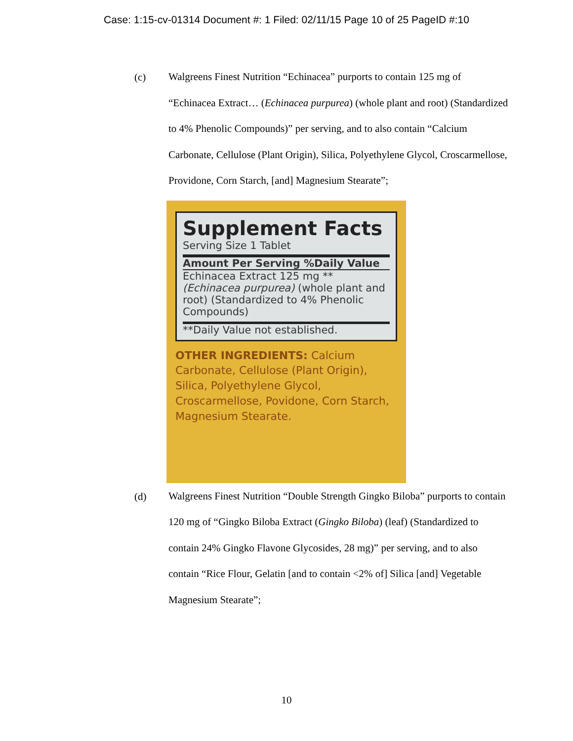Case: 1:15-cv-01314 Document #: 1 Filed: 02/11/15 Page 10 of 25 PageID #:10
(c)
Walgreens Finest Nutrition “Echinacea” purports to contain 125 mg of “Echinacea Extract… (Echinacea purpurea) (whole plant and root) (Standardized to 4% Phenolic Compounds)” per serving, and to also contain “Calcium Carbonate, Cellulose (Plant Origin), Silica, Polyethylene Glycol, Croscarmellose, Providone, Corn Starch, [and] Magnesium Stearate”;
Supplement Facts
Serving Size 1 Tablet
Amount Per Serving %Daily Value
Echinacea Extract 125 mg **
(Echinacea purpurea) (whole plant and root) (Standardized to 4% Phenolic Compounds)
**Daily Value not established.
OTHER INGREDIENTS: Calcium Carbonate, Cellulose (Plant Origin), Silica, Polyethylene Glycol, Croscarmellose, Povidone, Corn Starch, Magnesium Stearate.
(d)
Walgreens Finest Nutrition “Double Strength Gingko Biloba” purports to contain 120 mg of “Gingko Biloba Extract (Gingko Biloba) (leaf) (Standardized to contain 24% Gingko Flavone Glycosides, 28 mg)” per serving, and to also contain “Rice Flour, Gelatin [and to contain <2% of] Silica [and] Vegetable Magnesium Stearate”;
10